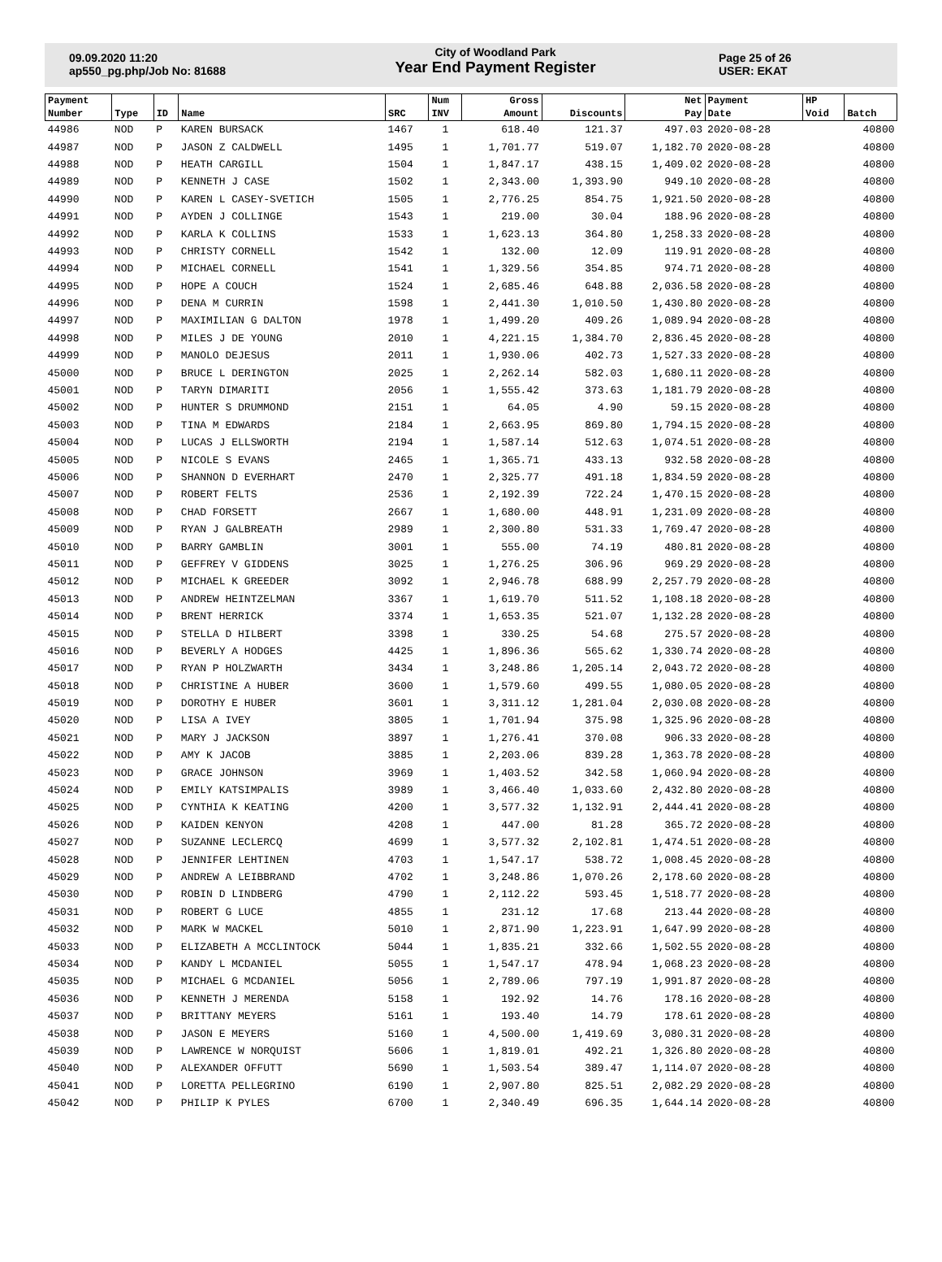09.09.2020 11:20
ap550_pg.php/Job No: 81688
City of Woodland Park
Year End Payment Register
Page 25 of 26
USER: EKAT
| Payment | | | | | Num | Gross | | Net | Payment | HP | |
| --- | --- | --- | --- | --- | --- | --- | --- | --- | --- | --- | --- |
| Number | Type | ID | Name | SRC | INV | Amount | Discounts | Pay | Date | Void | Batch |
| 44986 | NOD | P | KAREN BURSACK | 1467 | 1 | 618.40 | 121.37 | 497.03 | 2020-08-28 | | 40800 |
| 44987 | NOD | P | JASON Z CALDWELL | 1495 | 1 | 1,701.77 | 519.07 | 1,182.70 | 2020-08-28 | | 40800 |
| 44988 | NOD | P | HEATH CARGILL | 1504 | 1 | 1,847.17 | 438.15 | 1,409.02 | 2020-08-28 | | 40800 |
| 44989 | NOD | P | KENNETH J CASE | 1502 | 1 | 2,343.00 | 1,393.90 | 949.10 | 2020-08-28 | | 40800 |
| 44990 | NOD | P | KAREN L CASEY-SVETICH | 1505 | 1 | 2,776.25 | 854.75 | 1,921.50 | 2020-08-28 | | 40800 |
| 44991 | NOD | P | AYDEN J COLLINGE | 1543 | 1 | 219.00 | 30.04 | 188.96 | 2020-08-28 | | 40800 |
| 44992 | NOD | P | KARLA K COLLINS | 1533 | 1 | 1,623.13 | 364.80 | 1,258.33 | 2020-08-28 | | 40800 |
| 44993 | NOD | P | CHRISTY CORNELL | 1542 | 1 | 132.00 | 12.09 | 119.91 | 2020-08-28 | | 40800 |
| 44994 | NOD | P | MICHAEL CORNELL | 1541 | 1 | 1,329.56 | 354.85 | 974.71 | 2020-08-28 | | 40800 |
| 44995 | NOD | P | HOPE A COUCH | 1524 | 1 | 2,685.46 | 648.88 | 2,036.58 | 2020-08-28 | | 40800 |
| 44996 | NOD | P | DENA M CURRIN | 1598 | 1 | 2,441.30 | 1,010.50 | 1,430.80 | 2020-08-28 | | 40800 |
| 44997 | NOD | P | MAXIMILIAN G DALTON | 1978 | 1 | 1,499.20 | 409.26 | 1,089.94 | 2020-08-28 | | 40800 |
| 44998 | NOD | P | MILES J DE YOUNG | 2010 | 1 | 4,221.15 | 1,384.70 | 2,836.45 | 2020-08-28 | | 40800 |
| 44999 | NOD | P | MANOLO DEJESUS | 2011 | 1 | 1,930.06 | 402.73 | 1,527.33 | 2020-08-28 | | 40800 |
| 45000 | NOD | P | BRUCE L DERINGTON | 2025 | 1 | 2,262.14 | 582.03 | 1,680.11 | 2020-08-28 | | 40800 |
| 45001 | NOD | P | TARYN DIMARITI | 2056 | 1 | 1,555.42 | 373.63 | 1,181.79 | 2020-08-28 | | 40800 |
| 45002 | NOD | P | HUNTER S DRUMMOND | 2151 | 1 | 64.05 | 4.90 | 59.15 | 2020-08-28 | | 40800 |
| 45003 | NOD | P | TINA M EDWARDS | 2184 | 1 | 2,663.95 | 869.80 | 1,794.15 | 2020-08-28 | | 40800 |
| 45004 | NOD | P | LUCAS J ELLSWORTH | 2194 | 1 | 1,587.14 | 512.63 | 1,074.51 | 2020-08-28 | | 40800 |
| 45005 | NOD | P | NICOLE S EVANS | 2465 | 1 | 1,365.71 | 433.13 | 932.58 | 2020-08-28 | | 40800 |
| 45006 | NOD | P | SHANNON D EVERHART | 2470 | 1 | 2,325.77 | 491.18 | 1,834.59 | 2020-08-28 | | 40800 |
| 45007 | NOD | P | ROBERT FELTS | 2536 | 1 | 2,192.39 | 722.24 | 1,470.15 | 2020-08-28 | | 40800 |
| 45008 | NOD | P | CHAD FORSETT | 2667 | 1 | 1,680.00 | 448.91 | 1,231.09 | 2020-08-28 | | 40800 |
| 45009 | NOD | P | RYAN J GALBREATH | 2989 | 1 | 2,300.80 | 531.33 | 1,769.47 | 2020-08-28 | | 40800 |
| 45010 | NOD | P | BARRY GAMBLIN | 3001 | 1 | 555.00 | 74.19 | 480.81 | 2020-08-28 | | 40800 |
| 45011 | NOD | P | GEFFREY V GIDDENS | 3025 | 1 | 1,276.25 | 306.96 | 969.29 | 2020-08-28 | | 40800 |
| 45012 | NOD | P | MICHAEL K GREEDER | 3092 | 1 | 2,946.78 | 688.99 | 2,257.79 | 2020-08-28 | | 40800 |
| 45013 | NOD | P | ANDREW HEINTZELMAN | 3367 | 1 | 1,619.70 | 511.52 | 1,108.18 | 2020-08-28 | | 40800 |
| 45014 | NOD | P | BRENT HERRICK | 3374 | 1 | 1,653.35 | 521.07 | 1,132.28 | 2020-08-28 | | 40800 |
| 45015 | NOD | P | STELLA D HILBERT | 3398 | 1 | 330.25 | 54.68 | 275.57 | 2020-08-28 | | 40800 |
| 45016 | NOD | P | BEVERLY A HODGES | 4425 | 1 | 1,896.36 | 565.62 | 1,330.74 | 2020-08-28 | | 40800 |
| 45017 | NOD | P | RYAN P HOLZWARTH | 3434 | 1 | 3,248.86 | 1,205.14 | 2,043.72 | 2020-08-28 | | 40800 |
| 45018 | NOD | P | CHRISTINE A HUBER | 3600 | 1 | 1,579.60 | 499.55 | 1,080.05 | 2020-08-28 | | 40800 |
| 45019 | NOD | P | DOROTHY E HUBER | 3601 | 1 | 3,311.12 | 1,281.04 | 2,030.08 | 2020-08-28 | | 40800 |
| 45020 | NOD | P | LISA A IVEY | 3805 | 1 | 1,701.94 | 375.98 | 1,325.96 | 2020-08-28 | | 40800 |
| 45021 | NOD | P | MARY J JACKSON | 3897 | 1 | 1,276.41 | 370.08 | 906.33 | 2020-08-28 | | 40800 |
| 45022 | NOD | P | AMY K JACOB | 3885 | 1 | 2,203.06 | 839.28 | 1,363.78 | 2020-08-28 | | 40800 |
| 45023 | NOD | P | GRACE JOHNSON | 3969 | 1 | 1,403.52 | 342.58 | 1,060.94 | 2020-08-28 | | 40800 |
| 45024 | NOD | P | EMILY KATSIMPALIS | 3989 | 1 | 3,466.40 | 1,033.60 | 2,432.80 | 2020-08-28 | | 40800 |
| 45025 | NOD | P | CYNTHIA K KEATING | 4200 | 1 | 3,577.32 | 1,132.91 | 2,444.41 | 2020-08-28 | | 40800 |
| 45026 | NOD | P | KAIDEN KENYON | 4208 | 1 | 447.00 | 81.28 | 365.72 | 2020-08-28 | | 40800 |
| 45027 | NOD | P | SUZANNE LECLERCQ | 4699 | 1 | 3,577.32 | 2,102.81 | 1,474.51 | 2020-08-28 | | 40800 |
| 45028 | NOD | P | JENNIFER LEHTINEN | 4703 | 1 | 1,547.17 | 538.72 | 1,008.45 | 2020-08-28 | | 40800 |
| 45029 | NOD | P | ANDREW A LEIBBRAND | 4702 | 1 | 3,248.86 | 1,070.26 | 2,178.60 | 2020-08-28 | | 40800 |
| 45030 | NOD | P | ROBIN D LINDBERG | 4790 | 1 | 2,112.22 | 593.45 | 1,518.77 | 2020-08-28 | | 40800 |
| 45031 | NOD | P | ROBERT G LUCE | 4855 | 1 | 231.12 | 17.68 | 213.44 | 2020-08-28 | | 40800 |
| 45032 | NOD | P | MARK W MACKEL | 5010 | 1 | 2,871.90 | 1,223.91 | 1,647.99 | 2020-08-28 | | 40800 |
| 45033 | NOD | P | ELIZABETH A MCCLINTOCK | 5044 | 1 | 1,835.21 | 332.66 | 1,502.55 | 2020-08-28 | | 40800 |
| 45034 | NOD | P | KANDY L MCDANIEL | 5055 | 1 | 1,547.17 | 478.94 | 1,068.23 | 2020-08-28 | | 40800 |
| 45035 | NOD | P | MICHAEL G MCDANIEL | 5056 | 1 | 2,789.06 | 797.19 | 1,991.87 | 2020-08-28 | | 40800 |
| 45036 | NOD | P | KENNETH J MERENDA | 5158 | 1 | 192.92 | 14.76 | 178.16 | 2020-08-28 | | 40800 |
| 45037 | NOD | P | BRITTANY MEYERS | 5161 | 1 | 193.40 | 14.79 | 178.61 | 2020-08-28 | | 40800 |
| 45038 | NOD | P | JASON E MEYERS | 5160 | 1 | 4,500.00 | 1,419.69 | 3,080.31 | 2020-08-28 | | 40800 |
| 45039 | NOD | P | LAWRENCE W NORQUIST | 5606 | 1 | 1,819.01 | 492.21 | 1,326.80 | 2020-08-28 | | 40800 |
| 45040 | NOD | P | ALEXANDER OFFUTT | 5690 | 1 | 1,503.54 | 389.47 | 1,114.07 | 2020-08-28 | | 40800 |
| 45041 | NOD | P | LORETTA PELLEGRINO | 6190 | 1 | 2,907.80 | 825.51 | 2,082.29 | 2020-08-28 | | 40800 |
| 45042 | NOD | P | PHILIP K PYLES | 6700 | 1 | 2,340.49 | 696.35 | 1,644.14 | 2020-08-28 | | 40800 |